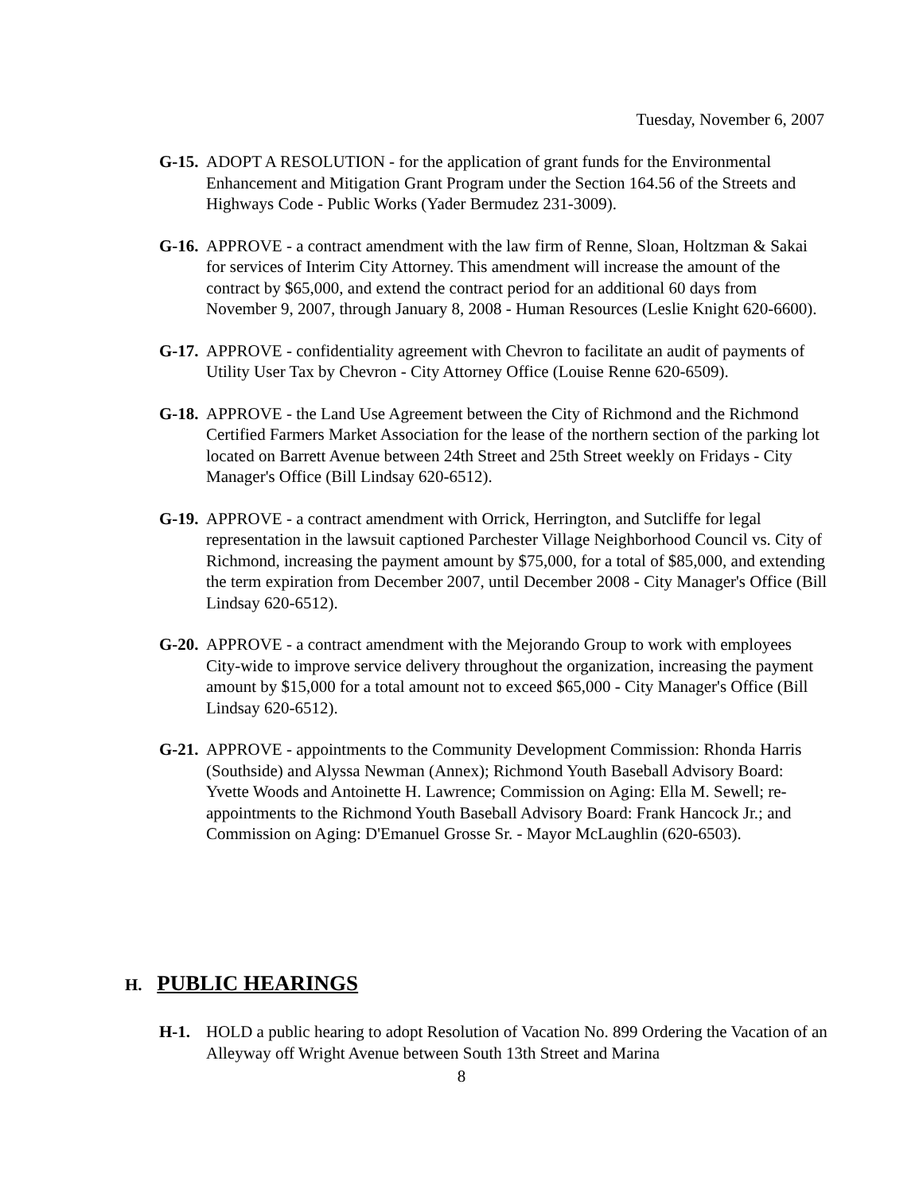Tuesday, November 6, 2007
G-15.
ADOPT A RESOLUTION - for the application of grant funds for the Environmental Enhancement and Mitigation Grant Program under the Section 164.56 of the Streets and Highways Code - Public Works (Yader Bermudez 231-3009).
G-16.
APPROVE - a contract amendment with the law firm of Renne, Sloan, Holtzman & Sakai for services of Interim City Attorney. This amendment will increase the amount of the contract by $65,000, and extend the contract period for an additional 60 days from November 9, 2007, through January 8, 2008 - Human Resources (Leslie Knight 620-6600).
G-17.
APPROVE - confidentiality agreement with Chevron to facilitate an audit of payments of Utility User Tax by Chevron - City Attorney Office (Louise Renne 620-6509).
G-18.
APPROVE - the Land Use Agreement between the City of Richmond and the Richmond Certified Farmers Market Association for the lease of the northern section of the parking lot located on Barrett Avenue between 24th Street and 25th Street weekly on Fridays - City Manager's Office (Bill Lindsay 620-6512).
G-19.
APPROVE - a contract amendment with Orrick, Herrington, and Sutcliffe for legal representation in the lawsuit captioned Parchester Village Neighborhood Council vs. City of Richmond, increasing the payment amount by $75,000, for a total of $85,000, and extending the term expiration from December 2007, until December 2008 - City Manager's Office (Bill Lindsay 620-6512).
G-20.
APPROVE - a contract amendment with the Mejorando Group to work with employees City-wide to improve service delivery throughout the organization, increasing the payment amount by $15,000 for a total amount not to exceed $65,000 - City Manager's Office (Bill Lindsay 620-6512).
G-21.
APPROVE - appointments to the Community Development Commission: Rhonda Harris (Southside) and Alyssa Newman (Annex); Richmond Youth Baseball Advisory Board: Yvette Woods and Antoinette H. Lawrence; Commission on Aging: Ella M. Sewell; re-appointments to the Richmond Youth Baseball Advisory Board: Frank Hancock Jr.; and Commission on Aging: D'Emanuel Grosse Sr. - Mayor McLaughlin (620-6503).
H. PUBLIC HEARINGS
H-1. HOLD a public hearing to adopt Resolution of Vacation No. 899 Ordering the Vacation of an Alleyway off Wright Avenue between South 13th Street and Marina
8